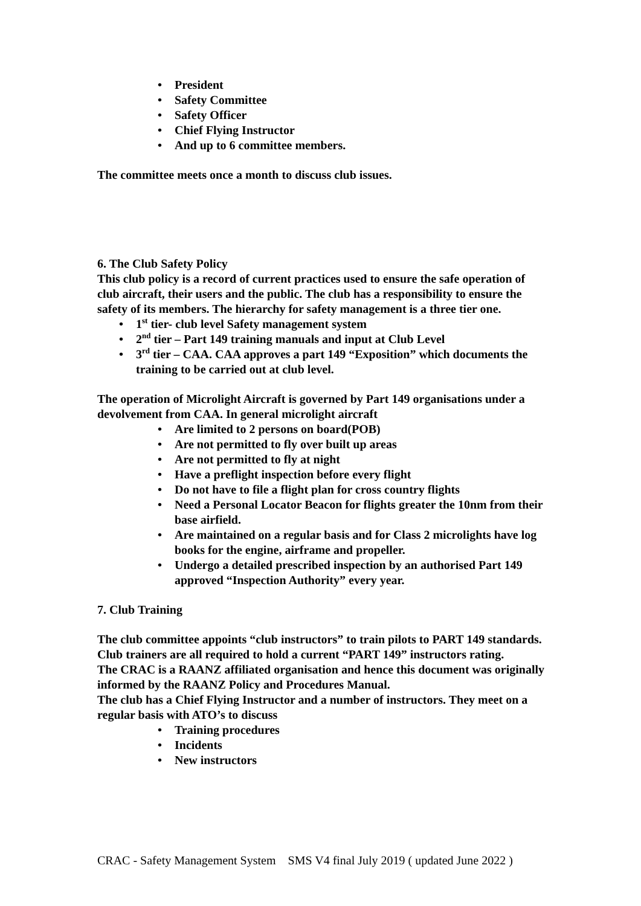• President
• Safety Committee
• Safety Officer
• Chief Flying Instructor
• And up to 6 committee members.
The committee meets once a month to discuss club issues.
6. The Club Safety Policy
This club policy is a record of current practices used to ensure the safe operation of club aircraft, their users and the public. The club has a responsibility to ensure the safety of its members. The hierarchy for safety management is a three tier one.
• 1<sup>st</sup> tier- club level Safety management system
• 2<sup>nd</sup> tier – Part 149 training manuals and input at Club Level
• 3<sup>rd</sup> tier – CAA. CAA approves a part 149 “Exposition” which documents the training to be carried out at club level.
The operation of Microlight Aircraft is governed by Part 149 organisations under a devolvement from CAA. In general microlight aircraft
• Are limited to 2 persons on board(POB)
• Are not permitted to fly over built up areas
• Are not permitted to fly at night
• Have a preflight inspection before every flight
• Do not have to file a flight plan for cross country flights
• Need a Personal Locator Beacon for flights greater the 10nm from their base airfield.
• Are maintained on a regular basis and for Class 2 microlights have log books for the engine, airframe and propeller.
• Undergo a detailed prescribed inspection by an authorised Part 149 approved “Inspection Authority” every year.
7. Club Training
The club committee appoints “club instructors” to train pilots to PART 149 standards. Club trainers are all required to hold a current “PART 149” instructors rating.
The CRAC is a RAANZ affiliated organisation and hence this document was originally informed by the RAANZ Policy and Procedures Manual.
The club has a Chief Flying Instructor and a number of instructors. They meet on a regular basis with ATO’s to discuss
• Training procedures
• Incidents
• New instructors
CRAC - Safety Management System SMS V4 final July 2019 ( updated June 2022 )